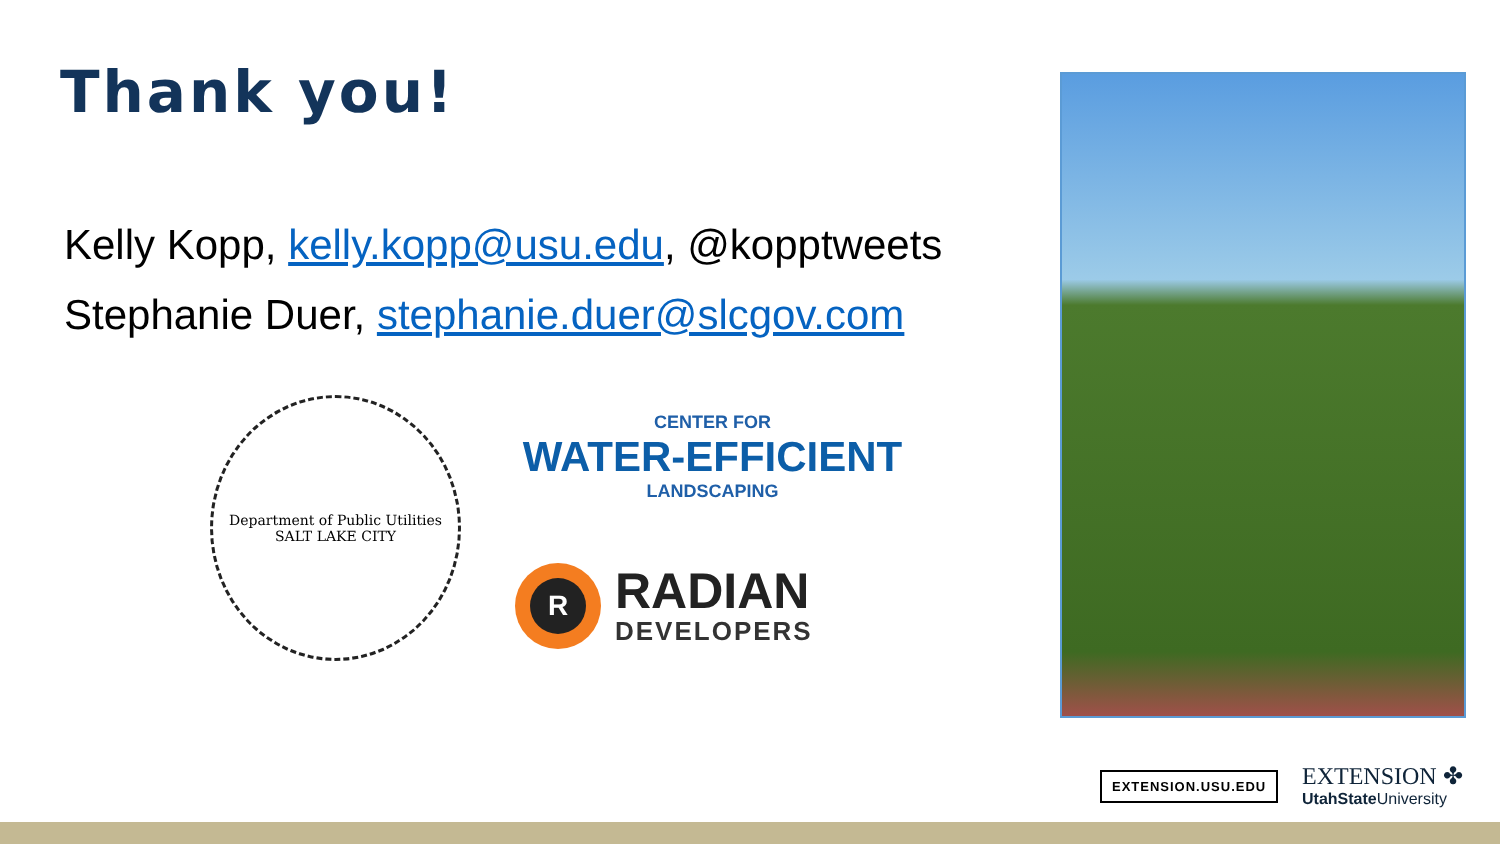Thank you!
Kelly Kopp, kelly.kopp@usu.edu, @kopptweets
Stephanie Duer, stephanie.duer@slcgov.com
Department of Public Utilities
SALT LAKE CITY
CENTER FOR
WATER-EFFICIENT
LANDSCAPING
R
RADIAN
DEVELOPERS
EXTENSION.USU.EDU
EXTENSION ✤
UtahState University